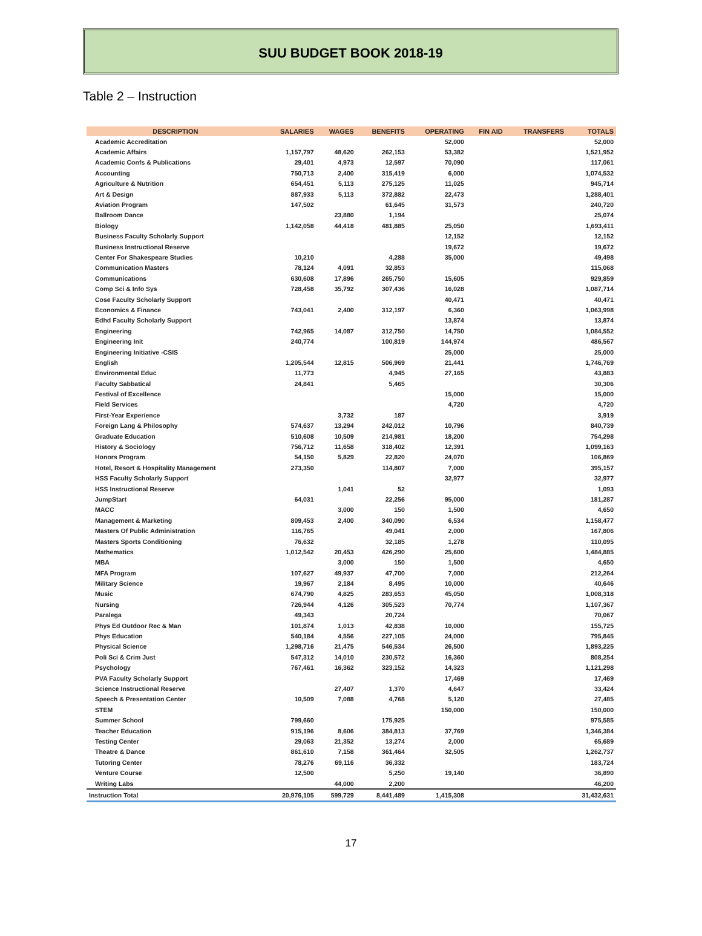SUU BUDGET BOOK 2018-19
Table 2 – Instruction
| DESCRIPTION | SALARIES | WAGES | BENEFITS | OPERATING | FIN AID | TRANSFERS | TOTALS |
| --- | --- | --- | --- | --- | --- | --- | --- |
| Academic Accreditation | | | | 52,000 | | | 52,000 |
| Academic Affairs | 1,157,797 | 48,620 | 262,153 | 53,382 | | | 1,521,952 |
| Academic Confs & Publications | 29,401 | 4,973 | 12,597 | 70,090 | | | 117,061 |
| Accounting | 750,713 | 2,400 | 315,419 | 6,000 | | | 1,074,532 |
| Agriculture & Nutrition | 654,451 | 5,113 | 275,125 | 11,025 | | | 945,714 |
| Art & Design | 887,933 | 5,113 | 372,882 | 22,473 | | | 1,288,401 |
| Aviation Program | 147,502 | | 61,645 | 31,573 | | | 240,720 |
| Ballroom Dance | | 23,880 | 1,194 | | | | 25,074 |
| Biology | 1,142,058 | 44,418 | 481,885 | 25,050 | | | 1,693,411 |
| Business Faculty Scholarly Support | | | | 12,152 | | | 12,152 |
| Business Instructional Reserve | | | | 19,672 | | | 19,672 |
| Center For Shakespeare Studies | 10,210 | | 4,288 | 35,000 | | | 49,498 |
| Communication Masters | 78,124 | 4,091 | 32,853 | | | | 115,068 |
| Communications | 630,608 | 17,896 | 265,750 | 15,605 | | | 929,859 |
| Comp Sci & Info Sys | 728,458 | 35,792 | 307,436 | 16,028 | | | 1,087,714 |
| Cose Faculty Scholarly Support | | | | 40,471 | | | 40,471 |
| Economics & Finance | 743,041 | 2,400 | 312,197 | 6,360 | | | 1,063,998 |
| Edhd Faculty Scholarly Support | | | | 13,874 | | | 13,874 |
| Engineering | 742,965 | 14,087 | 312,750 | 14,750 | | | 1,084,552 |
| Engineering Init | 240,774 | | 100,819 | 144,974 | | | 486,567 |
| Engineering Initiative -CSIS | | | | 25,000 | | | 25,000 |
| English | 1,205,544 | 12,815 | 506,969 | 21,441 | | | 1,746,769 |
| Environmental Educ | 11,773 | | 4,945 | 27,165 | | | 43,883 |
| Faculty Sabbatical | 24,841 | | 5,465 | | | | 30,306 |
| Festival of Excellence | | | | 15,000 | | | 15,000 |
| Field Services | | | | 4,720 | | | 4,720 |
| First-Year Experience | | 3,732 | 187 | | | | 3,919 |
| Foreign Lang & Philosophy | 574,637 | 13,294 | 242,012 | 10,796 | | | 840,739 |
| Graduate Education | 510,608 | 10,509 | 214,981 | 18,200 | | | 754,298 |
| History & Sociology | 756,712 | 11,658 | 318,402 | 12,391 | | | 1,099,163 |
| Honors Program | 54,150 | 5,829 | 22,820 | 24,070 | | | 106,869 |
| Hotel, Resort & Hospitality Management | 273,350 | | 114,807 | 7,000 | | | 395,157 |
| HSS Faculty Scholarly Support | | | | 32,977 | | | 32,977 |
| HSS Instructional Reserve | | 1,041 | 52 | | | | 1,093 |
| JumpStart | 64,031 | | 22,256 | 95,000 | | | 181,287 |
| MACC | | 3,000 | 150 | 1,500 | | | 4,650 |
| Management & Marketing | 809,453 | 2,400 | 340,090 | 6,534 | | | 1,158,477 |
| Masters Of Public Administration | 116,765 | | 49,041 | 2,000 | | | 167,806 |
| Masters Sports Conditioning | 76,632 | | 32,185 | 1,278 | | | 110,095 |
| Mathematics | 1,012,542 | 20,453 | 426,290 | 25,600 | | | 1,484,885 |
| MBA | | 3,000 | 150 | 1,500 | | | 4,650 |
| MFA Program | 107,627 | 49,937 | 47,700 | 7,000 | | | 212,264 |
| Military Science | 19,967 | 2,184 | 8,495 | 10,000 | | | 40,646 |
| Music | 674,790 | 4,825 | 283,653 | 45,050 | | | 1,008,318 |
| Nursing | 726,944 | 4,126 | 305,523 | 70,774 | | | 1,107,367 |
| Paralega | 49,343 | | 20,724 | | | | 70,067 |
| Phys Ed Outdoor Rec & Man | 101,874 | 1,013 | 42,838 | 10,000 | | | 155,725 |
| Phys Education | 540,184 | 4,556 | 227,105 | 24,000 | | | 795,845 |
| Physical Science | 1,298,716 | 21,475 | 546,534 | 26,500 | | | 1,893,225 |
| Poli Sci & Crim Just | 547,312 | 14,010 | 230,572 | 16,360 | | | 808,254 |
| Psychology | 767,461 | 16,362 | 323,152 | 14,323 | | | 1,121,298 |
| PVA Faculty Scholarly Support | | | | 17,469 | | | 17,469 |
| Science Instructional Reserve | | 27,407 | 1,370 | 4,647 | | | 33,424 |
| Speech & Presentation Center | 10,509 | 7,088 | 4,768 | 5,120 | | | 27,485 |
| STEM | | | | 150,000 | | | 150,000 |
| Summer School | 799,660 | | 175,925 | | | | 975,585 |
| Teacher Education | 915,196 | 8,606 | 384,813 | 37,769 | | | 1,346,384 |
| Testing Center | 29,063 | 21,352 | 13,274 | 2,000 | | | 65,689 |
| Theatre & Dance | 861,610 | 7,158 | 361,464 | 32,505 | | | 1,262,737 |
| Tutoring Center | 78,276 | 69,116 | 36,332 | | | | 183,724 |
| Venture Course | 12,500 | | 5,250 | 19,140 | | | 36,890 |
| Writing Labs | | 44,000 | 2,200 | | | | 46,200 |
| Instruction Total | 20,976,105 | 599,729 | 8,441,489 | 1,415,308 | | | 31,432,631 |
17